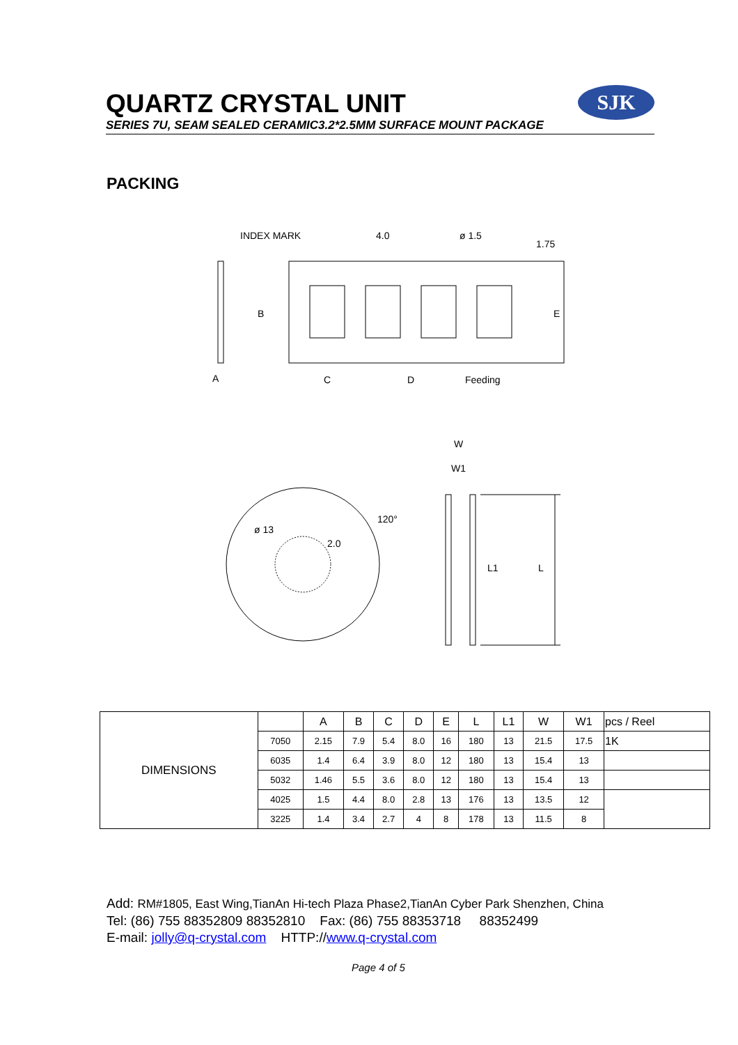QUARTZ CRYSTAL UNIT
SERIES 7U, SEAM SEALED CERAMIC3.2*2.5MM SURFACE MOUNT PACKAGE
SJK
PACKING
INDEX MARK
4.0
ø 1.5
1.75
B
E
A
C
D
Feeding
W
W1
ø 13
120°
2.0
L1
L
| DIMENSIONS | | A | B | C | D | E | L | L1 | W | W1 | pcs / Reel |
| | 7050 | 2.15 | 7.9 | 5.4 | 8.0 | 16 | 180 | 13 | 21.5 | 17.5 | 1K |
| | 6035 | 1.4 | 6.4 | 3.9 | 8.0 | 12 | 180 | 13 | 15.4 | 13 | |
| | 5032 | 1.46 | 5.5 | 3.6 | 8.0 | 12 | 180 | 13 | 15.4 | 13 | |
| | 4025 | 1.5 | 4.4 | 8.0 | 2.8 | 13 | 176 | 13 | 13.5 | 12 | |
| | 3225 | 1.4 | 3.4 | 2.7 | 4 | 8 | 178 | 13 | 11.5 | 8 | |
Add: RM#1805, East Wing,TianAn Hi-tech Plaza Phase2,TianAn Cyber Park Shenzhen, China
Tel: (86) 755 88352809 88352810 Fax: (86) 755 88353718 88352499
E-mail: jolly@q-crystal.com HTTP://www.q-crystal.com
Page 4 of 5